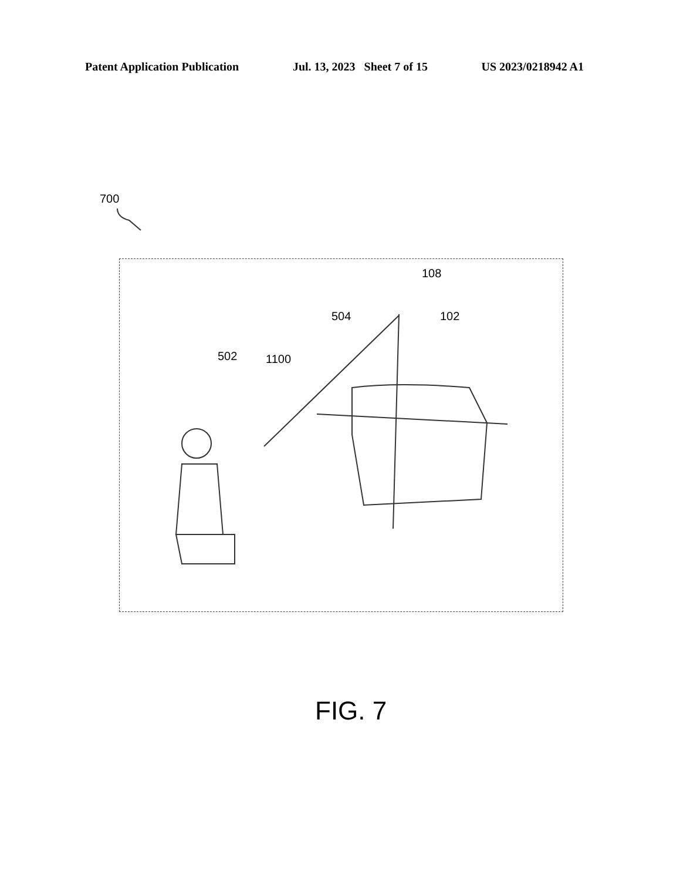Patent Application Publication Jul. 13, 2023 Sheet 7 of 15 US 2023/0218942 A1
700
108
504 102
502 1100
FIG. 7